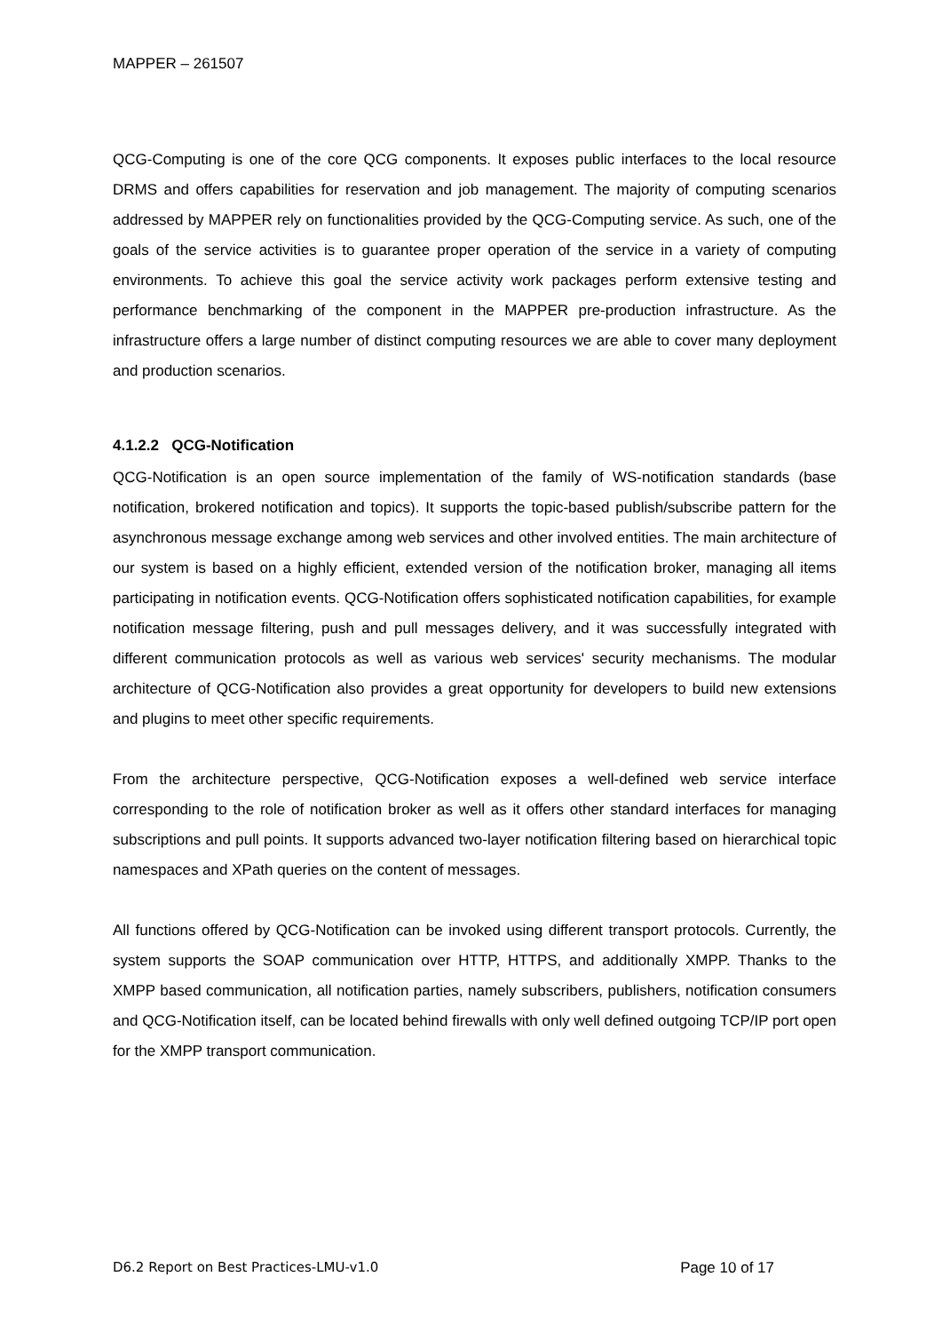MAPPER – 261507
QCG-Computing is one of the core QCG components. It exposes public interfaces to the local resource DRMS and offers capabilities for reservation and job management. The majority of computing scenarios addressed by MAPPER rely on functionalities provided by the QCG-Computing service. As such, one of the goals of the service activities is to guarantee proper operation of the service in a variety of computing environments. To achieve this goal the service activity work packages perform extensive testing and performance benchmarking of the component in the MAPPER pre-production infrastructure. As the infrastructure offers a large number of distinct computing resources we are able to cover many deployment and production scenarios.
4.1.2.2 QCG-Notification
QCG-Notification is an open source implementation of the family of WS-notification standards (base notification, brokered notification and topics). It supports the topic-based publish/subscribe pattern for the asynchronous message exchange among web services and other involved entities. The main architecture of our system is based on a highly efficient, extended version of the notification broker, managing all items participating in notification events. QCG-Notification offers sophisticated notification capabilities, for example notification message filtering, push and pull messages delivery, and it was successfully integrated with different communication protocols as well as various web services' security mechanisms. The modular architecture of QCG-Notification also provides a great opportunity for developers to build new extensions and plugins to meet other specific requirements.
From the architecture perspective, QCG-Notification exposes a well-defined web service interface corresponding to the role of notification broker as well as it offers other standard interfaces for managing subscriptions and pull points. It supports advanced two-layer notification filtering based on hierarchical topic namespaces and XPath queries on the content of messages.
All functions offered by QCG-Notification can be invoked using different transport protocols. Currently, the system supports the SOAP communication over HTTP, HTTPS, and additionally XMPP. Thanks to the XMPP based communication, all notification parties, namely subscribers, publishers, notification consumers and QCG-Notification itself, can be located behind firewalls with only well defined outgoing TCP/IP port open for the XMPP transport communication.
D6.2 Report on Best Practices-LMU-v1.0 Page 10 of 17